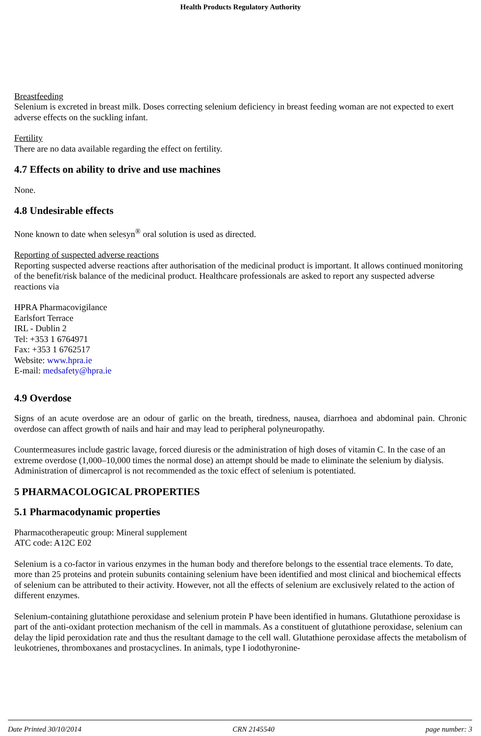Health Products Regulatory Authority
Breastfeeding
Selenium is excreted in breast milk. Doses correcting selenium deficiency in breast feeding woman are not expected to exert adverse effects on the suckling infant.
Fertility
There are no data available regarding the effect on fertility.
4.7 Effects on ability to drive and use machines
None.
4.8 Undesirable effects
None known to date when selesyn<sup>®</sup> oral solution is used as directed.
Reporting of suspected adverse reactions
Reporting suspected adverse reactions after authorisation of the medicinal product is important. It allows continued monitoring of the benefit/risk balance of the medicinal product. Healthcare professionals are asked to report any suspected adverse reactions via
HPRA Pharmacovigilance
Earlsfort Terrace
IRL - Dublin 2
Tel: +353 1 6764971
Fax: +353 1 6762517
Website: www.hpra.ie
E-mail: medsafety@hpra.ie
4.9 Overdose
Signs of an acute overdose are an odour of garlic on the breath, tiredness, nausea, diarrhoea and abdominal pain. Chronic overdose can affect growth of nails and hair and may lead to peripheral polyneuropathy.
Countermeasures include gastric lavage, forced diuresis or the administration of high doses of vitamin C. In the case of an extreme overdose (1,000–10,000 times the normal dose) an attempt should be made to eliminate the selenium by dialysis. Administration of dimercaprol is not recommended as the toxic effect of selenium is potentiated.
5 PHARMACOLOGICAL PROPERTIES
5.1 Pharmacodynamic properties
Pharmacotherapeutic group: Mineral supplement
ATC code: A12C E02
Selenium is a co-factor in various enzymes in the human body and therefore belongs to the essential trace elements. To date, more than 25 proteins and protein subunits containing selenium have been identified and most clinical and biochemical effects of selenium can be attributed to their activity. However, not all the effects of selenium are exclusively related to the action of different enzymes.
Selenium-containing glutathione peroxidase and selenium protein P have been identified in humans. Glutathione peroxidase is part of the anti-oxidant protection mechanism of the cell in mammals. As a constituent of glutathione peroxidase, selenium can delay the lipid peroxidation rate and thus the resultant damage to the cell wall. Glutathione peroxidase affects the metabolism of leukotrienes, thromboxanes and prostacyclines. In animals, type I iodothyronine-
Date Printed 30/10/2014 CRN 2145540 page number: 3